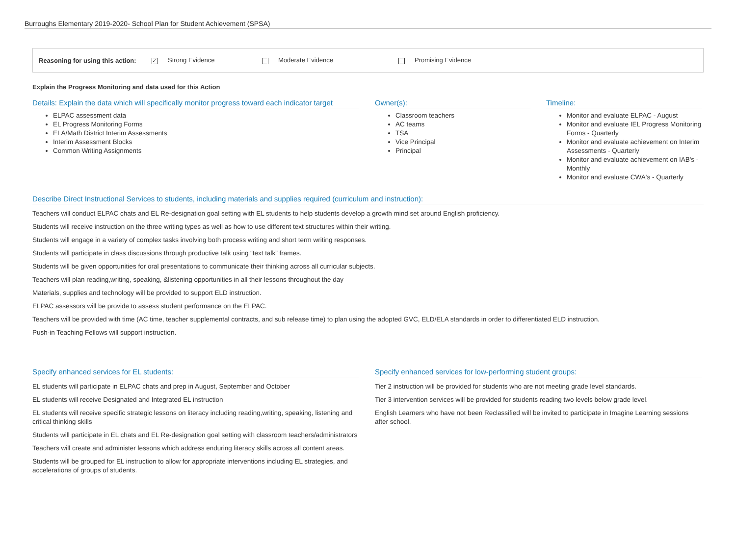Burroughs Elementary 2019-2020- School Plan for Student Achievement (SPSA)
Reasoning for using this action: ✓ Strong Evidence Moderate Evidence Promising Evidence
Explain the Progress Monitoring and data used for this Action
Details: Explain the data which will specifically monitor progress toward each indicator target
ELPAC assessment data
EL Progress Monitoring Forms
ELA/Math District Interim Assessments
Interim Assessment Blocks
Common Writing Assignments
Owner(s):
Classroom teachers
AC teams
TSA
Vice Principal
Principal
Timeline:
Monitor and evaluate ELPAC - August
Monitor and evaluate IEL Progress Monitoring Forms - Quarterly
Monitor and evaluate achievement on Interim Assessments - Quarterly
Monitor and evaluate achievement on IAB's - Monthly
Monitor and evaluate CWA's - Quarterly
Describe Direct Instructional Services to students, including materials and supplies required (curriculum and instruction):
Teachers will conduct ELPAC chats and EL Re-designation goal setting with EL students to help students develop a growth mind set around English proficiency.
Students will receive instruction on the three writing types as well as how to use different text structures within their writing.
Students will engage in a variety of complex tasks involving both process writing and short term writing responses.
Students will participate in class discussions through productive talk using “text talk” frames.
Students will be given opportunities for oral presentations to communicate their thinking across all curricular subjects.
Teachers will plan reading,writing, speaking, &listening opportunities in all their lessons throughout the day
Materials, supplies and technology will be provided to support ELD instruction.
ELPAC assessors will be provide to assess student performance on the ELPAC.
Teachers will be provided with time (AC time, teacher supplemental contracts, and sub release time) to plan using the adopted GVC, ELD/ELA standards in order to differentiated ELD instruction.
Push-in Teaching Fellows will support instruction.
Specify enhanced services for EL students:
EL students will participate in ELPAC chats and prep in August, September and October
EL students will receive Designated and Integrated EL instruction
EL students will receive specific strategic lessons on literacy including reading,writing, speaking, listening and critical thinking skills
Students will participate in EL chats and EL Re-designation goal setting with classroom teachers/administrators
Teachers will create and administer lessons which address enduring literacy skills across all content areas.
Students will be grouped for EL instruction to allow for appropriate interventions including EL strategies, and accelerations of groups of students.
Specify enhanced services for low-performing student groups:
Tier 2 instruction will be provided for students who are not meeting grade level standards.
Tier 3 intervention services will be provided for students reading two levels below grade level.
English Learners who have not been Reclassified will be invited to participate in Imagine Learning sessions after school.